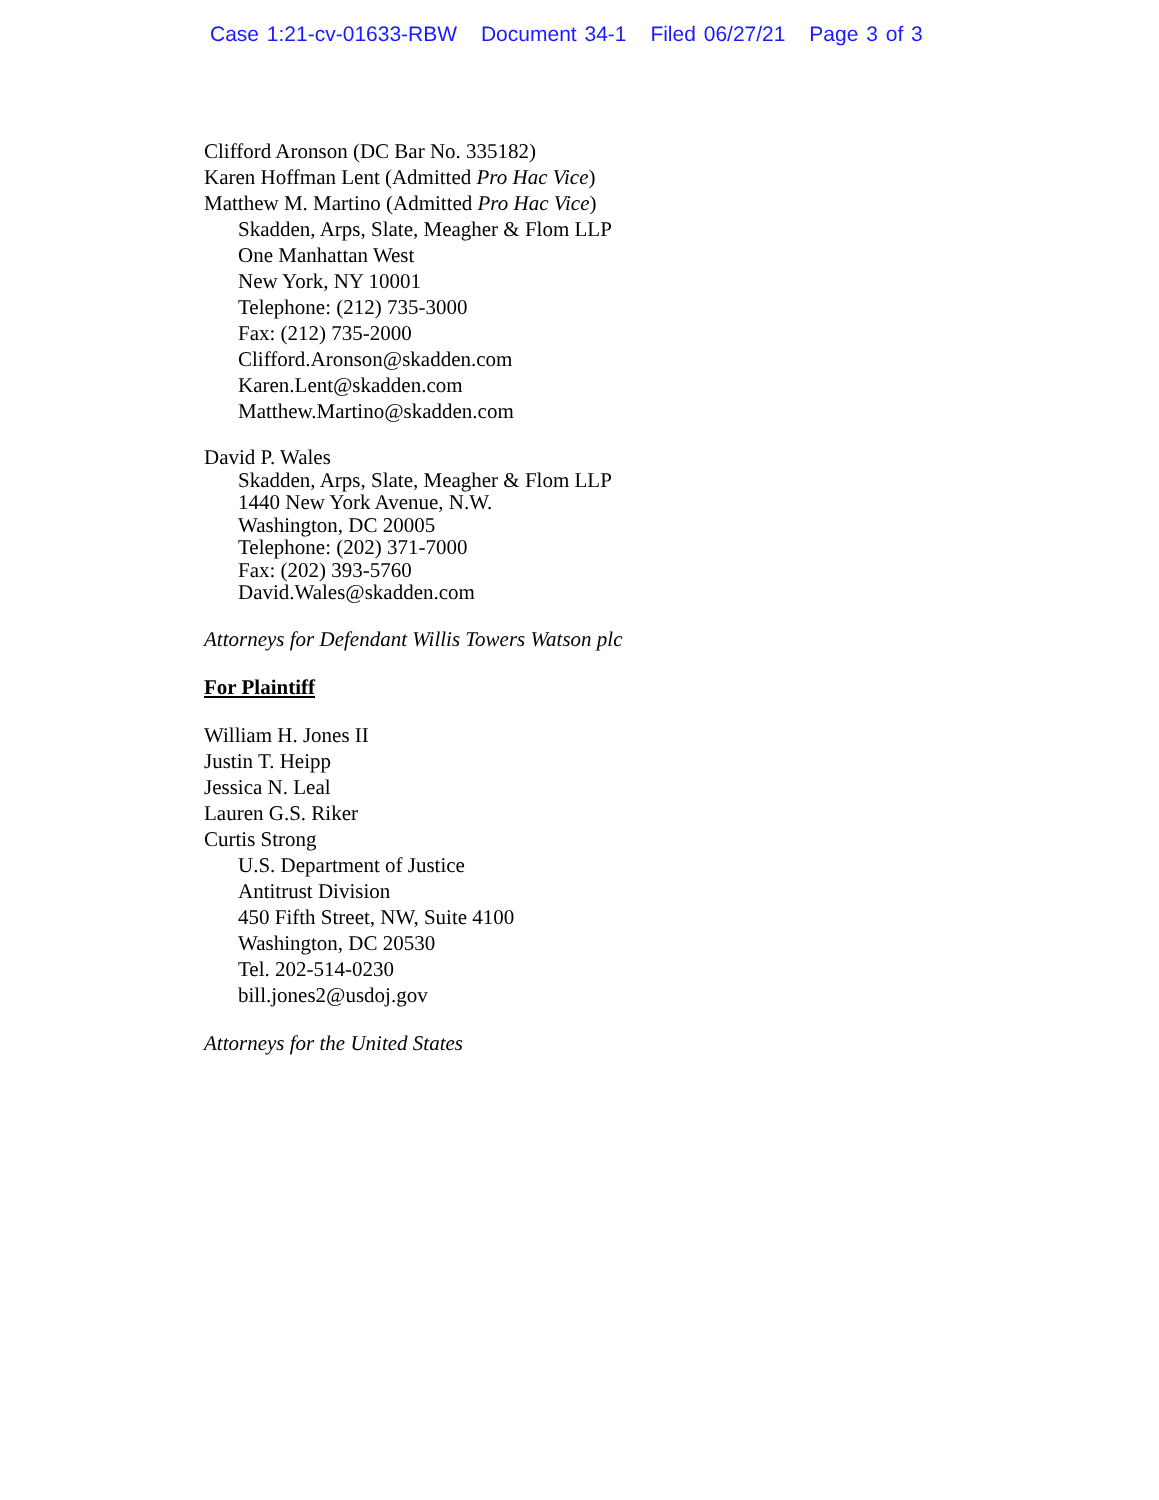Case 1:21-cv-01633-RBW Document 34-1 Filed 06/27/21 Page 3 of 3
Clifford Aronson (DC Bar No. 335182)
Karen Hoffman Lent (Admitted Pro Hac Vice)
Matthew M. Martino (Admitted Pro Hac Vice)
Skadden, Arps, Slate, Meagher & Flom LLP
One Manhattan West
New York, NY 10001
Telephone: (212) 735-3000
Fax: (212) 735-2000
Clifford.Aronson@skadden.com
Karen.Lent@skadden.com
Matthew.Martino@skadden.com
David P. Wales
Skadden, Arps, Slate, Meagher & Flom LLP
1440 New York Avenue, N.W.
Washington, DC 20005
Telephone: (202) 371-7000
Fax: (202) 393-5760
David.Wales@skadden.com
Attorneys for Defendant Willis Towers Watson plc
For Plaintiff
William H. Jones II
Justin T. Heipp
Jessica N. Leal
Lauren G.S. Riker
Curtis Strong
U.S. Department of Justice
Antitrust Division
450 Fifth Street, NW, Suite 4100
Washington, DC 20530
Tel. 202-514-0230
bill.jones2@usdoj.gov
Attorneys for the United States